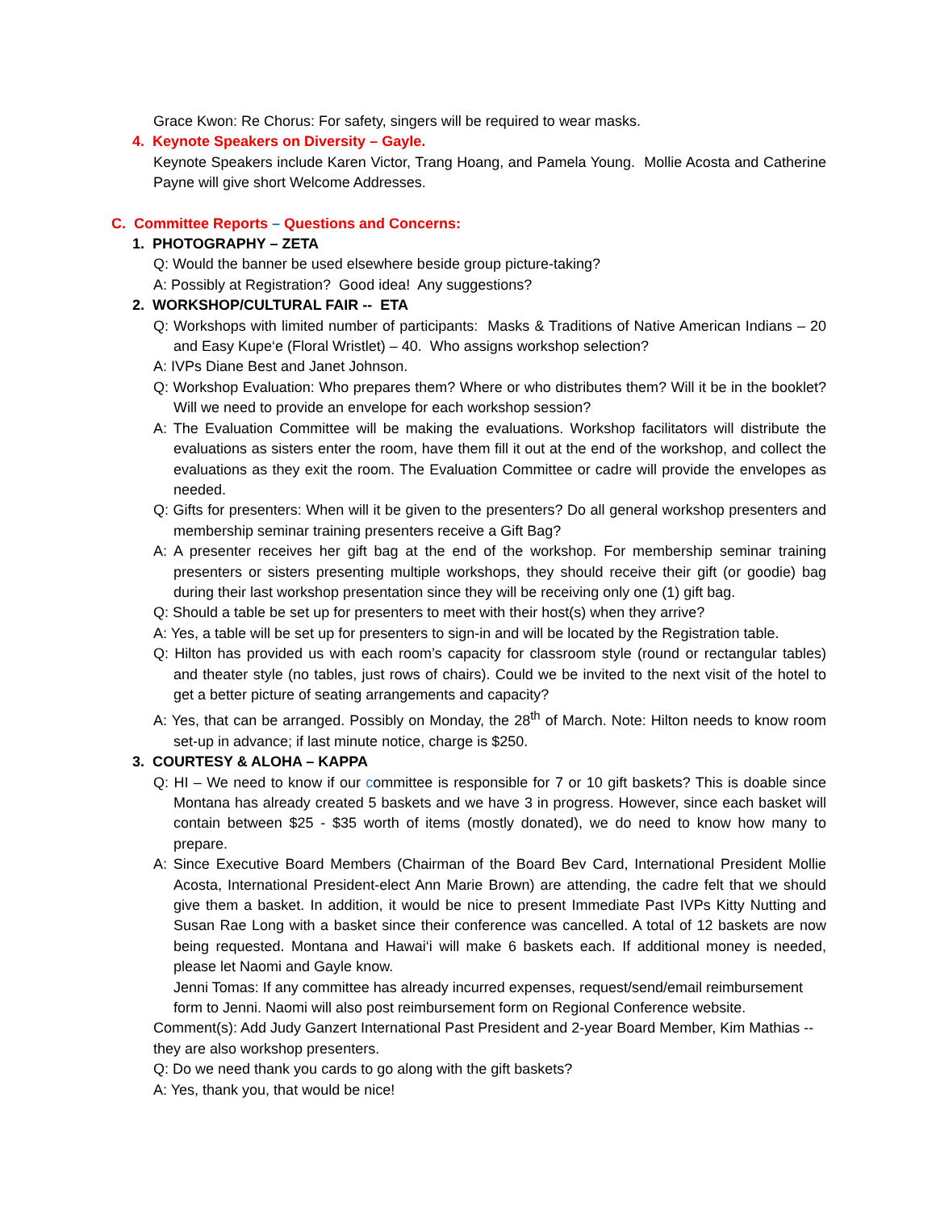Grace Kwon: Re Chorus: For safety, singers will be required to wear masks.
4. Keynote Speakers on Diversity – Gayle.
Keynote Speakers include Karen Victor, Trang Hoang, and Pamela Young. Mollie Acosta and Catherine Payne will give short Welcome Addresses.
C. Committee Reports – Questions and Concerns:
1. PHOTOGRAPHY – ZETA
Q: Would the banner be used elsewhere beside group picture-taking?
A: Possibly at Registration? Good idea! Any suggestions?
2. WORKSHOP/CULTURAL FAIR -- ETA
Q: Workshops with limited number of participants: Masks & Traditions of Native American Indians – 20 and Easy Kupe‘e (Floral Wristlet) – 40. Who assigns workshop selection?
A: IVPs Diane Best and Janet Johnson.
Q: Workshop Evaluation: Who prepares them? Where or who distributes them? Will it be in the booklet? Will we need to provide an envelope for each workshop session?
A: The Evaluation Committee will be making the evaluations. Workshop facilitators will distribute the evaluations as sisters enter the room, have them fill it out at the end of the workshop, and collect the evaluations as they exit the room. The Evaluation Committee or cadre will provide the envelopes as needed.
Q: Gifts for presenters: When will it be given to the presenters? Do all general workshop presenters and membership seminar training presenters receive a Gift Bag?
A: A presenter receives her gift bag at the end of the workshop. For membership seminar training presenters or sisters presenting multiple workshops, they should receive their gift (or goodie) bag during their last workshop presentation since they will be receiving only one (1) gift bag.
Q: Should a table be set up for presenters to meet with their host(s) when they arrive?
A: Yes, a table will be set up for presenters to sign-in and will be located by the Registration table.
Q: Hilton has provided us with each room’s capacity for classroom style (round or rectangular tables) and theater style (no tables, just rows of chairs). Could we be invited to the next visit of the hotel to get a better picture of seating arrangements and capacity?
A: Yes, that can be arranged. Possibly on Monday, the 28<sup>th</sup> of March. Note: Hilton needs to know room set-up in advance; if last minute notice, charge is $250.
3. COURTESY & ALOHA – KAPPA
Q: HI – We need to know if our committee is responsible for 7 or 10 gift baskets? This is doable since Montana has already created 5 baskets and we have 3 in progress. However, since each basket will contain between $25 - $35 worth of items (mostly donated), we do need to know how many to prepare.
A: Since Executive Board Members (Chairman of the Board Bev Card, International President Mollie Acosta, International President-elect Ann Marie Brown) are attending, the cadre felt that we should give them a basket. In addition, it would be nice to present Immediate Past IVPs Kitty Nutting and Susan Rae Long with a basket since their conference was cancelled. A total of 12 baskets are now being requested. Montana and Hawai‘i will make 6 baskets each. If additional money is needed, please let Naomi and Gayle know.
Jenni Tomas: If any committee has already incurred expenses, request/send/email reimbursement form to Jenni. Naomi will also post reimbursement form on Regional Conference website.
Comment(s): Add Judy Ganzert International Past President and 2-year Board Member, Kim Mathias -- they are also workshop presenters.
Q: Do we need thank you cards to go along with the gift baskets?
A: Yes, thank you, that would be nice!